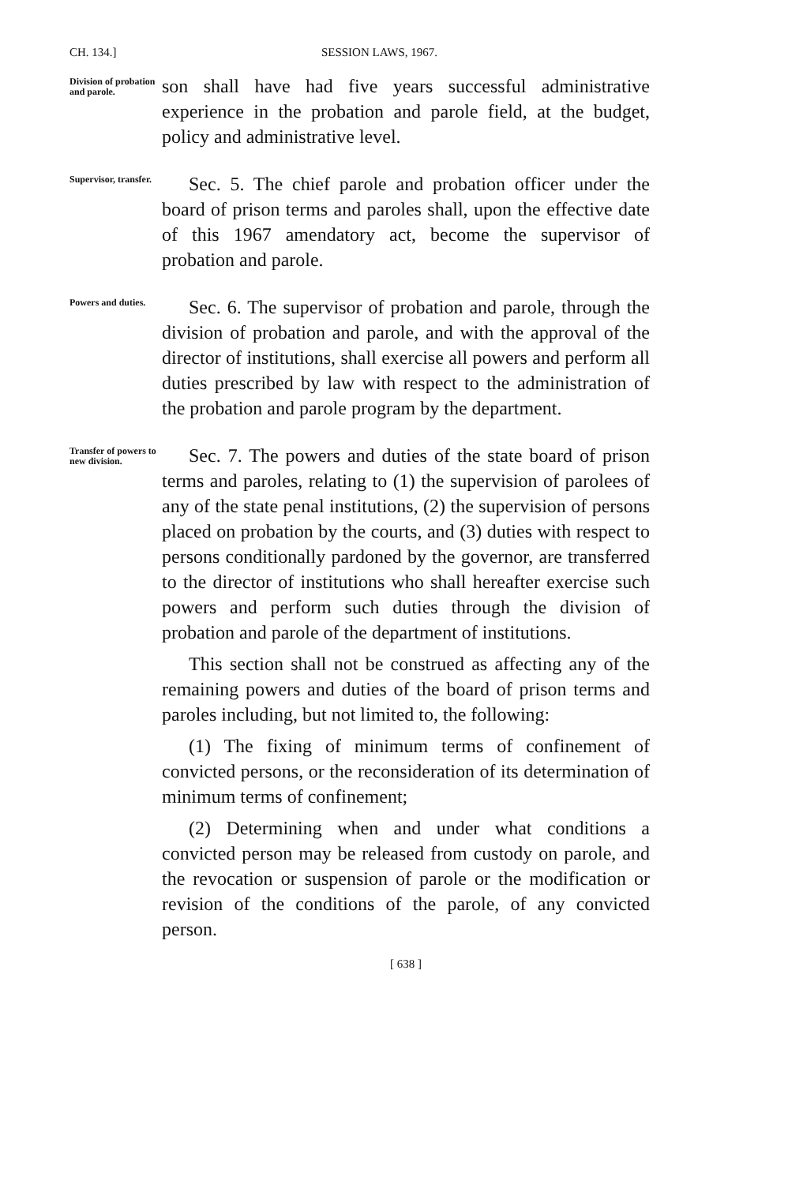CH. 134.] SESSION LAWS, 1967.
Division of probation and parole.
son shall have had five years successful administrative experience in the probation and parole field, at the budget, policy and administrative level.
Supervisor, transfer.
Sec. 5. The chief parole and probation officer under the board of prison terms and paroles shall, upon the effective date of this 1967 amendatory act, become the supervisor of probation and parole.
Powers and duties.
Sec. 6. The supervisor of probation and parole, through the division of probation and parole, and with the approval of the director of institutions, shall exercise all powers and perform all duties prescribed by law with respect to the administration of the probation and parole program by the department.
Transfer of powers to new division.
Sec. 7. The powers and duties of the state board of prison terms and paroles, relating to (1) the supervision of parolees of any of the state penal institutions, (2) the supervision of persons placed on probation by the courts, and (3) duties with respect to persons conditionally pardoned by the governor, are transferred to the director of institutions who shall hereafter exercise such powers and perform such duties through the division of probation and parole of the department of institutions.
This section shall not be construed as affecting any of the remaining powers and duties of the board of prison terms and paroles including, but not limited to, the following:
(1) The fixing of minimum terms of confinement of convicted persons, or the reconsideration of its determination of minimum terms of confinement;
(2) Determining when and under what conditions a convicted person may be released from custody on parole, and the revocation or suspension of parole or the modification or revision of the conditions of the parole, of any convicted person.
[ 638 ]